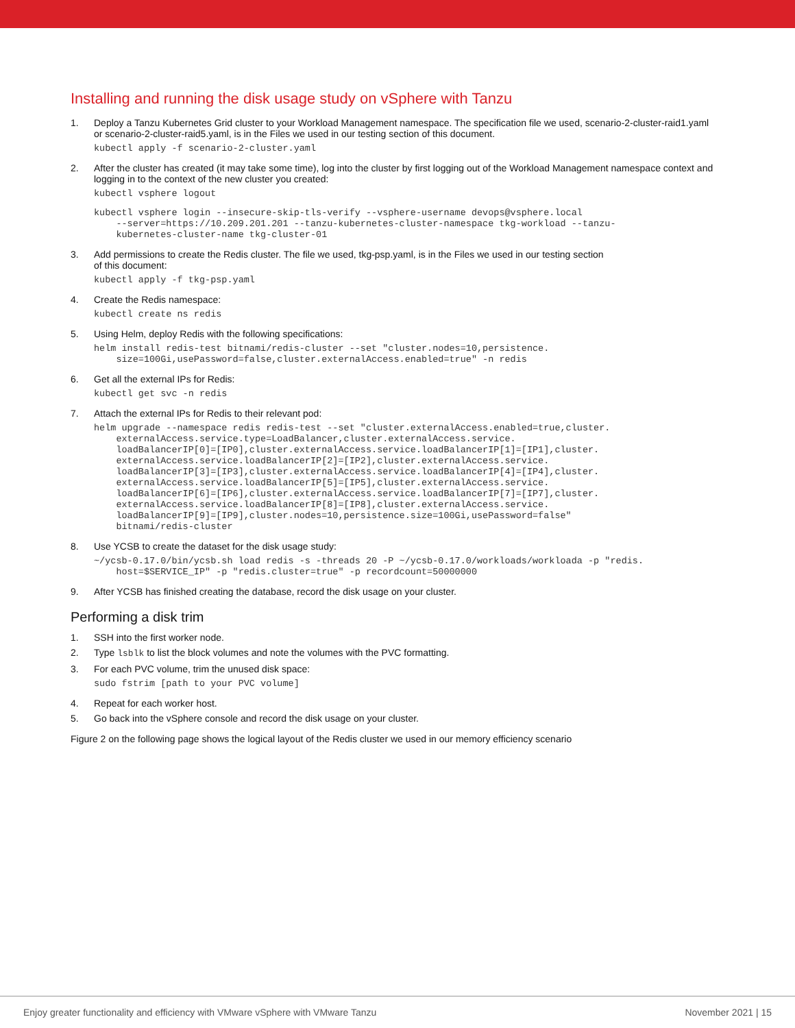Installing and running the disk usage study on vSphere with Tanzu
1. Deploy a Tanzu Kubernetes Grid cluster to your Workload Management namespace. The specification file we used, scenario-2-cluster-raid1.yaml or scenario-2-cluster-raid5.yaml, is in the Files we used in our testing section of this document.
kubectl apply -f scenario-2-cluster.yaml
2. After the cluster has created (it may take some time), log into the cluster by first logging out of the Workload Management namespace context and logging in to the context of the new cluster you created:
kubectl vsphere logout
kubectl vsphere login --insecure-skip-tls-verify --vsphere-username devops@vsphere.local
    --server=https://10.209.201.201 --tanzu-kubernetes-cluster-namespace tkg-workload --tanzu-
    kubernetes-cluster-name tkg-cluster-01
3. Add permissions to create the Redis cluster. The file we used, tkg-psp.yaml, is in the Files we used in our testing section
of this document:
kubectl apply -f tkg-psp.yaml
4. Create the Redis namespace:
kubectl create ns redis
5. Using Helm, deploy Redis with the following specifications:
helm install redis-test bitnami/redis-cluster --set "cluster.nodes=10,persistence.
    size=100Gi,usePassword=false,cluster.externalAccess.enabled=true" -n redis
6. Get all the external IPs for Redis:
kubectl get svc -n redis
7. Attach the external IPs for Redis to their relevant pod:
helm upgrade --namespace redis redis-test --set "cluster.externalAccess.enabled=true,cluster.
    externalAccess.service.type=LoadBalancer,cluster.externalAccess.service.
    loadBalancerIP[0]=[IP0],cluster.externalAccess.service.loadBalancerIP[1]=[IP1],cluster.
    externalAccess.service.loadBalancerIP[2]=[IP2],cluster.externalAccess.service.
    loadBalancerIP[3]=[IP3],cluster.externalAccess.service.loadBalancerIP[4]=[IP4],cluster.
    externalAccess.service.loadBalancerIP[5]=[IP5],cluster.externalAccess.service.
    loadBalancerIP[6]=[IP6],cluster.externalAccess.service.loadBalancerIP[7]=[IP7],cluster.
    externalAccess.service.loadBalancerIP[8]=[IP8],cluster.externalAccess.service.
    loadBalancerIP[9]=[IP9],cluster.nodes=10,persistence.size=100Gi,usePassword=false"
    bitnami/redis-cluster
8. Use YCSB to create the dataset for the disk usage study:
~/ycsb-0.17.0/bin/ycsb.sh load redis -s -threads 20 -P ~/ycsb-0.17.0/workloads/workloada -p "redis.
    host=$SERVICE_IP" -p "redis.cluster=true" -p recordcount=50000000
9. After YCSB has finished creating the database, record the disk usage on your cluster.
Performing a disk trim
1. SSH into the first worker node.
2. Type lsblk to list the block volumes and note the volumes with the PVC formatting.
3. For each PVC volume, trim the unused disk space:
sudo fstrim [path to your PVC volume]
4. Repeat for each worker host.
5. Go back into the vSphere console and record the disk usage on your cluster.
Figure 2 on the following page shows the logical layout of the Redis cluster we used in our memory efficiency scenario
Enjoy greater functionality and efficiency with VMware vSphere with VMware Tanzu November 2021 | 15